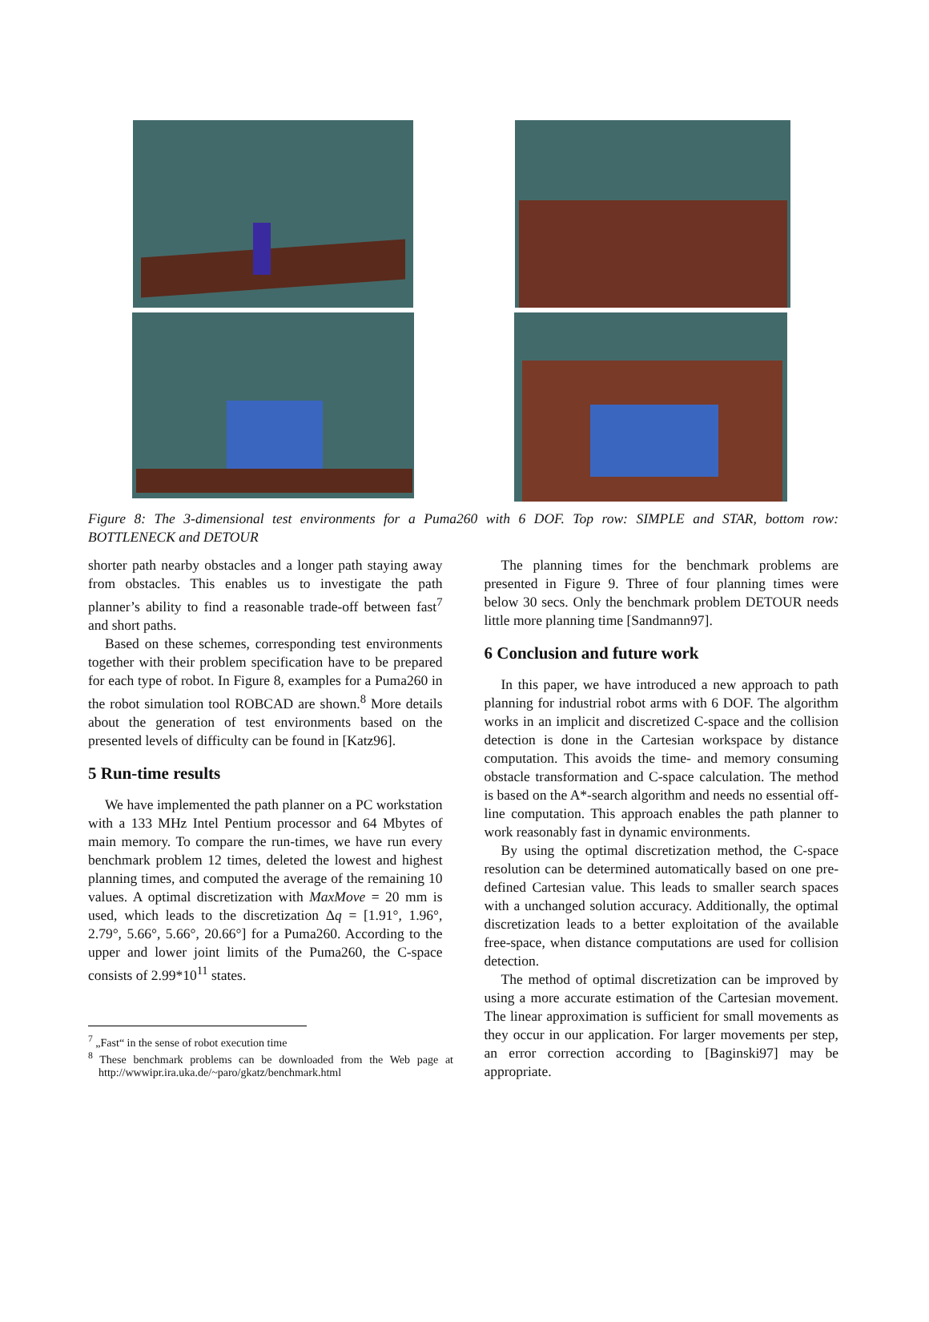Figure 8: The 3-dimensional test environments for a Puma260 with 6 DOF. Top row: SIMPLE and STAR, bottom row: BOTTLENECK and DETOUR
shorter path nearby obstacles and a longer path staying away from obstacles. This enables us to investigate the path planner’s ability to find a reasonable trade-off between fast<sup>7</sup> and short paths.
Based on these schemes, corresponding test environments together with their problem specification have to be prepared for each type of robot. In Figure 8, examples for a Puma260 in the robot simulation tool ROBCAD are shown.<sup>8</sup> More details about the generation of test environments based on the presented levels of difficulty can be found in [Katz96].
5 Run-time results
We have implemented the path planner on a PC workstation with a 133 MHz Intel Pentium processor and 64 Mbytes of main memory. To compare the run-times, we have run every benchmark problem 12 times, deleted the lowest and highest planning times, and computed the average of the remaining 10 values. A optimal discretization with MaxMove = 20 mm is used, which leads to the discretization Δq = [1.91°, 1.96°, 2.79°, 5.66°, 5.66°, 20.66°] for a Puma260. According to the upper and lower joint limits of the Puma260, the C-space consists of 2.99*10<sup>11</sup> states.
<sup>7</sup> „Fast“ in the sense of robot execution time
<sup>8</sup> These benchmark problems can be downloaded from the Web page at http://wwwipr.ira.uka.de/~paro/gkatz/benchmark.html
The planning times for the benchmark problems are presented in Figure 9. Three of four planning times were below 30 secs. Only the benchmark problem DETOUR needs little more planning time [Sandmann97].
6 Conclusion and future work
In this paper, we have introduced a new approach to path planning for industrial robot arms with 6 DOF. The algorithm works in an implicit and discretized C-space and the collision detection is done in the Cartesian workspace by distance computation. This avoids the time- and memory consuming obstacle transformation and C-space calculation. The method is based on the A*-search algorithm and needs no essential off-line computation. This approach enables the path planner to work reasonably fast in dynamic environments.
By using the optimal discretization method, the C-space resolution can be determined automatically based on one pre-defined Cartesian value. This leads to smaller search spaces with a unchanged solution accuracy. Additionally, the optimal discretization leads to a better exploitation of the available free-space, when distance computations are used for collision detection.
The method of optimal discretization can be improved by using a more accurate estimation of the Cartesian movement. The linear approximation is sufficient for small movements as they occur in our application. For larger movements per step, an error correction according to [Baginski97] may be appropriate.